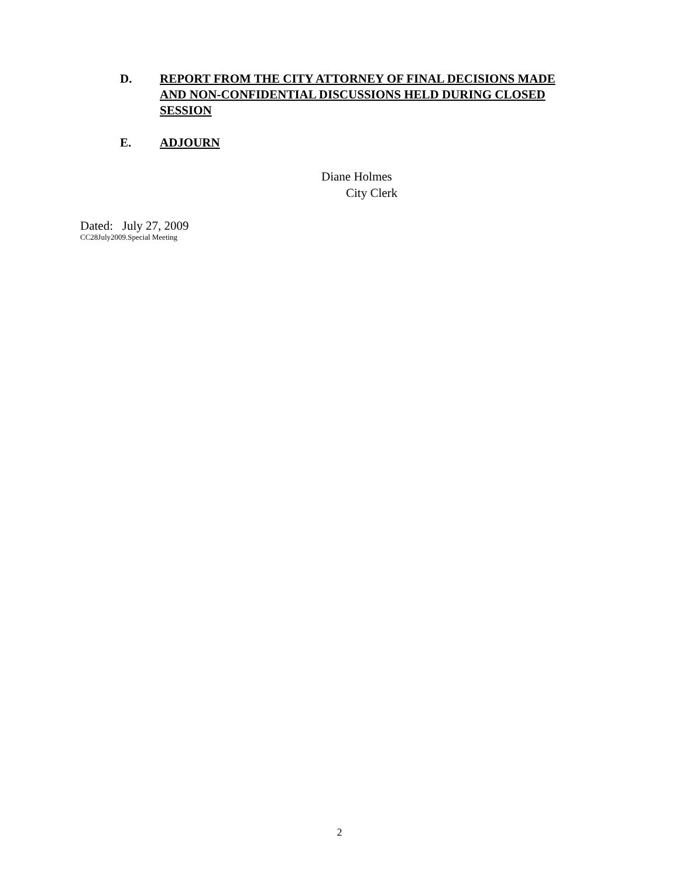D. REPORT FROM THE CITY ATTORNEY OF FINAL DECISIONS MADE AND NON-CONFIDENTIAL DISCUSSIONS HELD DURING CLOSED SESSION
E. ADJOURN
Diane Holmes
City Clerk
Dated: July 27, 2009
CC28July2009.Special Meeting
2